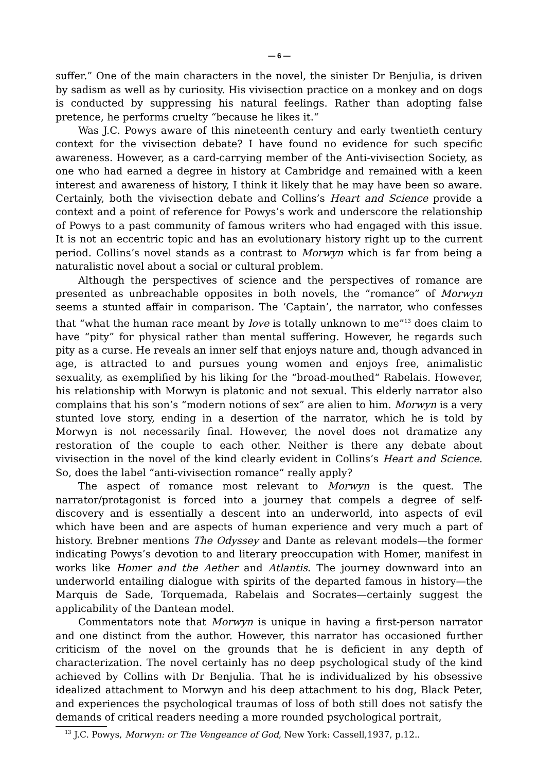— 6 —
suffer.” One of the main characters in the novel, the sinister Dr Benjulia, is driven by sadism as well as by curiosity. His vivisection practice on a monkey and on dogs is conducted by suppressing his natural feelings. Rather than adopting false pretence, he performs cruelty “because he likes it.“
Was J.C. Powys aware of this nineteenth century and early twentieth century context for the vivisection debate? I have found no evidence for such specific awareness. However, as a card-carrying member of the Anti-vivisection Society, as one who had earned a degree in history at Cambridge and remained with a keen interest and awareness of history, I think it likely that he may have been so aware. Certainly, both the vivisection debate and Collins’s Heart and Science provide a context and a point of reference for Powys’s work and underscore the relationship of Powys to a past community of famous writers who had engaged with this issue. It is not an eccentric topic and has an evolutionary history right up to the current period. Collins’s novel stands as a contrast to Morwyn which is far from being a naturalistic novel about a social or cultural problem.
Although the perspectives of science and the perspectives of romance are presented as unbreachable opposites in both novels, the “romance” of Morwyn seems a stunted affair in comparison. The ‘Captain’, the narrator, who confesses that “what the human race meant by love is totally unknown to me”<sup>13</sup> does claim to have “pity” for physical rather than mental suffering. However, he regards such pity as a curse. He reveals an inner self that enjoys nature and, though advanced in age, is attracted to and pursues young women and enjoys free, animalistic sexuality, as exemplified by his liking for the “broad-mouthed“ Rabelais. However, his relationship with Morwyn is platonic and not sexual. This elderly narrator also complains that his son’s “modern notions of sex” are alien to him. Morwyn is a very stunted love story, ending in a desertion of the narrator, which he is told by Morwyn is not necessarily final. However, the novel does not dramatize any restoration of the couple to each other. Neither is there any debate about vivisection in the novel of the kind clearly evident in Collins’s Heart and Science. So, does the label “anti-vivisection romance“ really apply?
The aspect of romance most relevant to Morwyn is the quest. The narrator/protagonist is forced into a journey that compels a degree of self-discovery and is essentially a descent into an underworld, into aspects of evil which have been and are aspects of human experience and very much a part of history. Brebner mentions The Odyssey and Dante as relevant models—the former indicating Powys’s devotion to and literary preoccupation with Homer, manifest in works like Homer and the Aether and Atlantis. The journey downward into an underworld entailing dialogue with spirits of the departed famous in history—the Marquis de Sade, Torquemada, Rabelais and Socrates—certainly suggest the applicability of the Dantean model.
Commentators note that Morwyn is unique in having a first-person narrator and one distinct from the author. However, this narrator has occasioned further criticism of the novel on the grounds that he is deficient in any depth of characterization. The novel certainly has no deep psychological study of the kind achieved by Collins with Dr Benjulia. That he is individualized by his obsessive idealized attachment to Morwyn and his deep attachment to his dog, Black Peter, and experiences the psychological traumas of loss of both still does not satisfy the demands of critical readers needing a more rounded psychological portrait,
<sup>13</sup> J.C. Powys, Morwyn: or The Vengeance of God, New York: Cassell,1937, p.12..